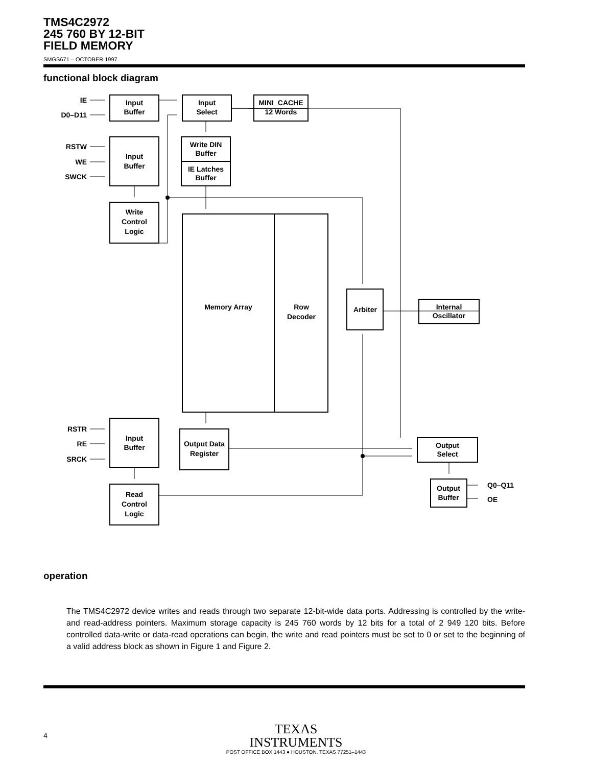TMS4C2972
245 760 BY 12-BIT
FIELD MEMORY
SMGS671 – OCTOBER 1997
functional block diagram
Input
Buffer
Input
Select
MINI_CACHE
12 Words
Input
Buffer
Write DIN
Buffer
IE Latches
Buffer
Write
Control
Logic
Memory Array
Row
Decoder
Arbiter
Internal
Oscillator
Input
Buffer
Output Data
Register
Output
Select
Output
Buffer
Read
Control
Logic
IE
D0–D11
RSTW
WE
SWCK
RSTR
RE
SRCK
Q0–Q11
OE
operation
The TMS4C2972 device writes and reads through two separate 12-bit-wide data ports. Addressing is controlled by the write- and read-address pointers. Maximum storage capacity is 245 760 words by 12 bits for a total of 2 949 120 bits. Before controlled data-write or data-read operations can begin, the write and read pointers must be set to 0 or set to the beginning of a valid address block as shown in Figure 1 and Figure 2.
TEXAS
INSTRUMENTS
POST OFFICE BOX 1443 ● HOUSTON, TEXAS 77251–1443
4